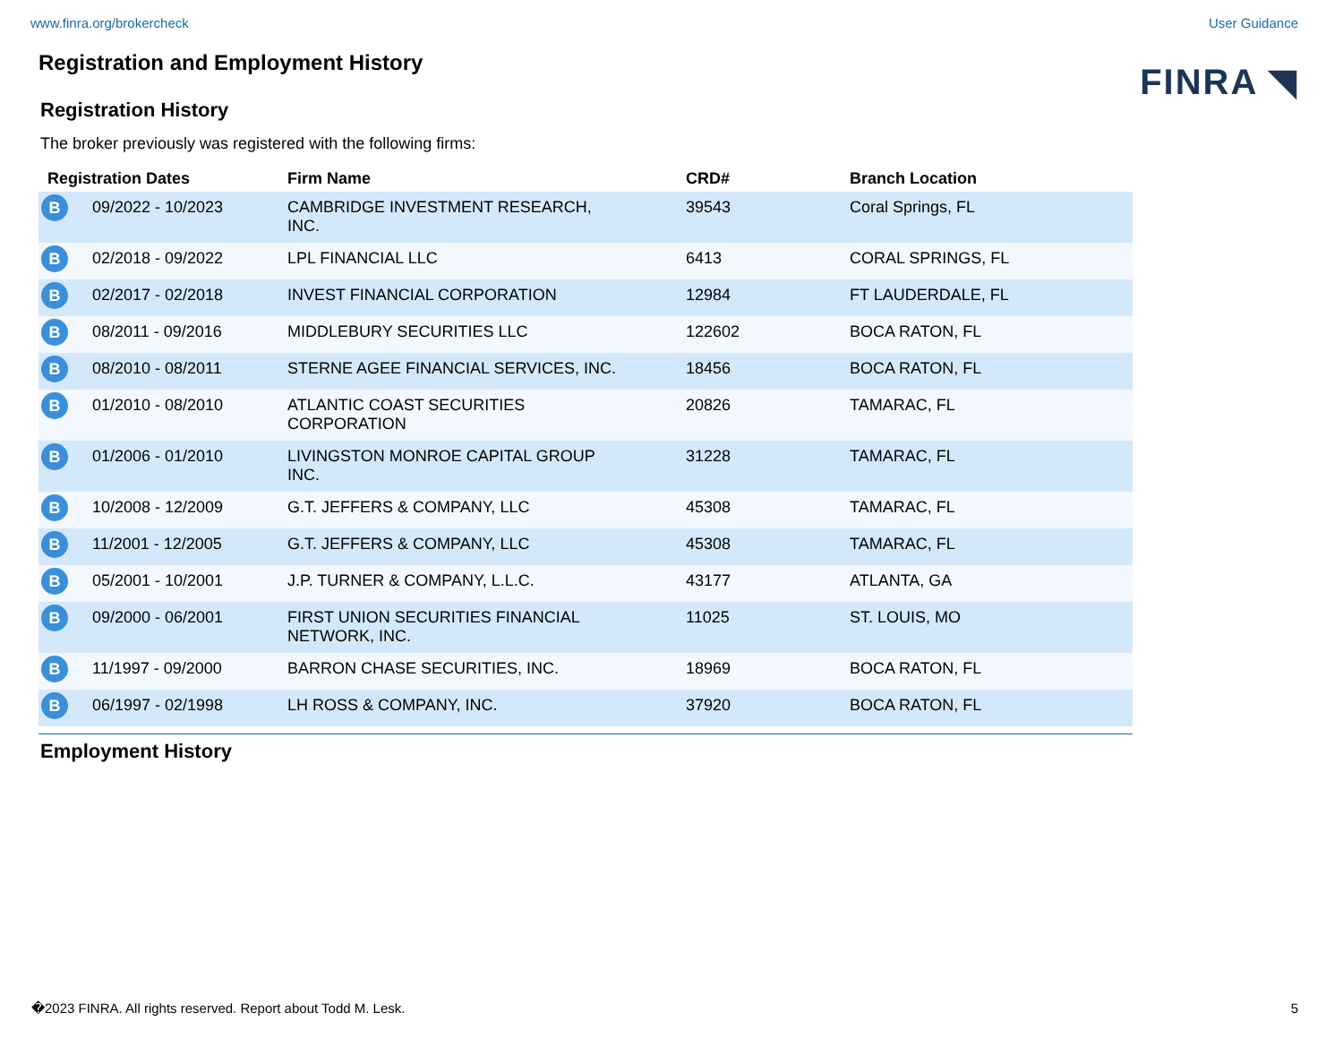www.finra.org/brokercheck User Guidance
FINRA ◥
Registration and Employment History
Registration History
The broker previously was registered with the following firms:
| Registration Dates | | Firm Name | CRD# | Branch Location |
| --- | --- | --- | --- | --- |
| B | 09/2022 - 10/2023 | CAMBRIDGE INVESTMENT RESEARCH, INC. | 39543 | Coral Springs, FL |
| B | 02/2018 - 09/2022 | LPL FINANCIAL LLC | 6413 | CORAL SPRINGS, FL |
| B | 02/2017 - 02/2018 | INVEST FINANCIAL CORPORATION | 12984 | FT LAUDERDALE, FL |
| B | 08/2011 - 09/2016 | MIDDLEBURY SECURITIES LLC | 122602 | BOCA RATON, FL |
| B | 08/2010 - 08/2011 | STERNE AGEE FINANCIAL SERVICES, INC. | 18456 | BOCA RATON, FL |
| B | 01/2010 - 08/2010 | ATLANTIC COAST SECURITIES CORPORATION | 20826 | TAMARAC, FL |
| B | 01/2006 - 01/2010 | LIVINGSTON MONROE CAPITAL GROUP INC. | 31228 | TAMARAC, FL |
| B | 10/2008 - 12/2009 | G.T. JEFFERS & COMPANY, LLC | 45308 | TAMARAC, FL |
| B | 11/2001 - 12/2005 | G.T. JEFFERS & COMPANY, LLC | 45308 | TAMARAC, FL |
| B | 05/2001 - 10/2001 | J.P. TURNER & COMPANY, L.L.C. | 43177 | ATLANTA, GA |
| B | 09/2000 - 06/2001 | FIRST UNION SECURITIES FINANCIAL NETWORK, INC. | 11025 | ST. LOUIS, MO |
| B | 11/1997 - 09/2000 | BARRON CHASE SECURITIES, INC. | 18969 | BOCA RATON, FL |
| B | 06/1997 - 02/1998 | LH ROSS & COMPANY, INC. | 37920 | BOCA RATON, FL |
Employment History
�2023 FINRA. All rights reserved. Report about Todd M. Lesk. 5